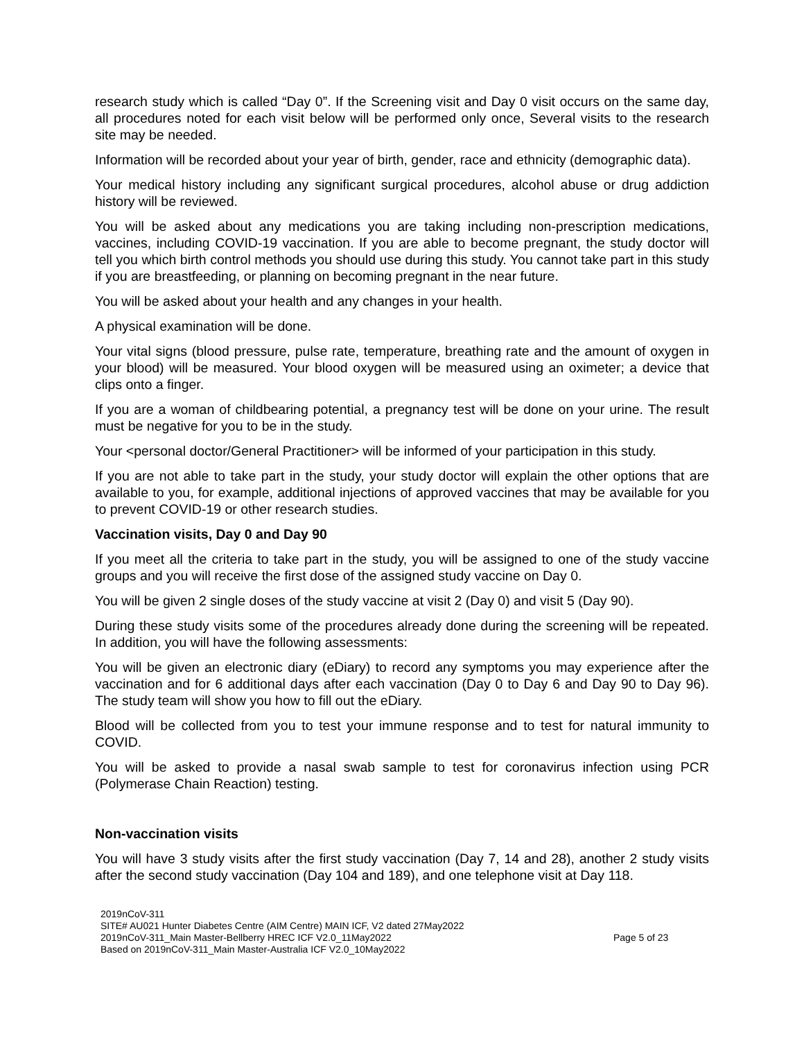research study which is called “Day 0”. If the Screening visit and Day 0 visit occurs on the same day, all procedures noted for each visit below will be performed only once, Several visits to the research site may be needed.
Information will be recorded about your year of birth, gender, race and ethnicity (demographic data).
Your medical history including any significant surgical procedures, alcohol abuse or drug addiction history will be reviewed.
You will be asked about any medications you are taking including non-prescription medications, vaccines, including COVID-19 vaccination. If you are able to become pregnant, the study doctor will tell you which birth control methods you should use during this study. You cannot take part in this study if you are breastfeeding, or planning on becoming pregnant in the near future.
You will be asked about your health and any changes in your health.
A physical examination will be done.
Your vital signs (blood pressure, pulse rate, temperature, breathing rate and the amount of oxygen in your blood) will be measured. Your blood oxygen will be measured using an oximeter; a device that clips onto a finger.
If you are a woman of childbearing potential, a pregnancy test will be done on your urine. The result must be negative for you to be in the study.
Your <personal doctor/General Practitioner> will be informed of your participation in this study.
If you are not able to take part in the study, your study doctor will explain the other options that are available to you, for example, additional injections of approved vaccines that may be available for you to prevent COVID-19 or other research studies.
Vaccination visits, Day 0 and Day 90
If you meet all the criteria to take part in the study, you will be assigned to one of the study vaccine groups and you will receive the first dose of the assigned study vaccine on Day 0.
You will be given 2 single doses of the study vaccine at visit 2 (Day 0) and visit 5 (Day 90).
During these study visits some of the procedures already done during the screening will be repeated. In addition, you will have the following assessments:
You will be given an electronic diary (eDiary) to record any symptoms you may experience after the vaccination and for 6 additional days after each vaccination (Day 0 to Day 6 and Day 90 to Day 96). The study team will show you how to fill out the eDiary.
Blood will be collected from you to test your immune response and to test for natural immunity to COVID.
You will be asked to provide a nasal swab sample to test for coronavirus infection using PCR (Polymerase Chain Reaction) testing.
Non-vaccination visits
You will have 3 study visits after the first study vaccination (Day 7, 14 and 28), another 2 study visits after the second study vaccination (Day 104 and 189), and one telephone visit at Day 118.
2019nCoV-311
SITE# AU021 Hunter Diabetes Centre (AIM Centre) MAIN ICF, V2 dated 27May2022
2019nCoV-311_Main Master-Bellberry HREC ICF V2.0_11May2022
Based on 2019nCoV-311_Main Master-Australia ICF V2.0_10May2022
Page 5 of 23